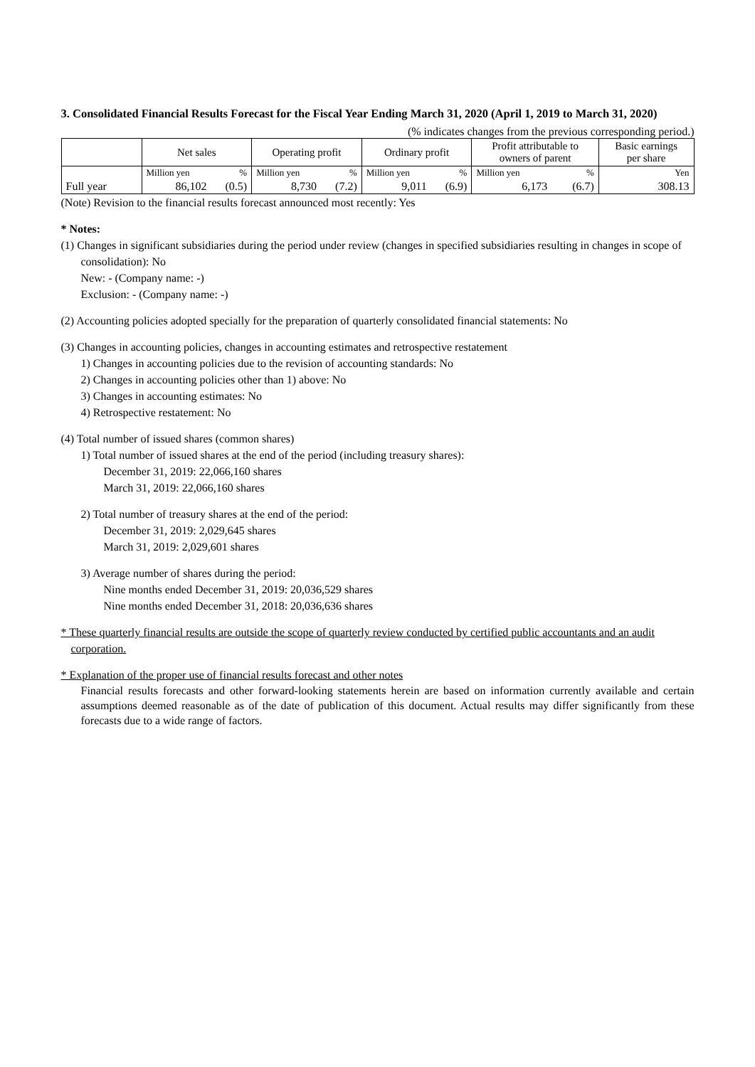3. Consolidated Financial Results Forecast for the Fiscal Year Ending March 31, 2020 (April 1, 2019 to March 31, 2020)
(% indicates changes from the previous corresponding period.)
| | Net sales | | Operating profit | | Ordinary profit | | Profit attributable to owners of parent | | Basic earnings per share |
| --- | --- | --- | --- | --- | --- | --- | --- | --- | --- |
| | Million yen | % | Million yen | % | Million yen | % | Million yen | % | Yen |
| Full year | 86,102 | (0.5) | 8,730 | (7.2) | 9,011 | (6.9) | 6,173 | (6.7) | 308.13 |
(Note) Revision to the financial results forecast announced most recently: Yes
* Notes:
(1) Changes in significant subsidiaries during the period under review (changes in specified subsidiaries resulting in changes in scope of consolidation): No
New: - (Company name: -)
Exclusion: - (Company name: -)
(2) Accounting policies adopted specially for the preparation of quarterly consolidated financial statements: No
(3) Changes in accounting policies, changes in accounting estimates and retrospective restatement
1) Changes in accounting policies due to the revision of accounting standards: No
2) Changes in accounting policies other than 1) above: No
3) Changes in accounting estimates: No
4) Retrospective restatement: No
(4) Total number of issued shares (common shares)
1) Total number of issued shares at the end of the period (including treasury shares):
December 31, 2019: 22,066,160 shares
March 31, 2019: 22,066,160 shares
2) Total number of treasury shares at the end of the period:
December 31, 2019: 2,029,645 shares
March 31, 2019: 2,029,601 shares
3) Average number of shares during the period:
Nine months ended December 31, 2019: 20,036,529 shares
Nine months ended December 31, 2018: 20,036,636 shares
* These quarterly financial results are outside the scope of quarterly review conducted by certified public accountants and an audit corporation.
* Explanation of the proper use of financial results forecast and other notes
Financial results forecasts and other forward-looking statements herein are based on information currently available and certain assumptions deemed reasonable as of the date of publication of this document. Actual results may differ significantly from these forecasts due to a wide range of factors.